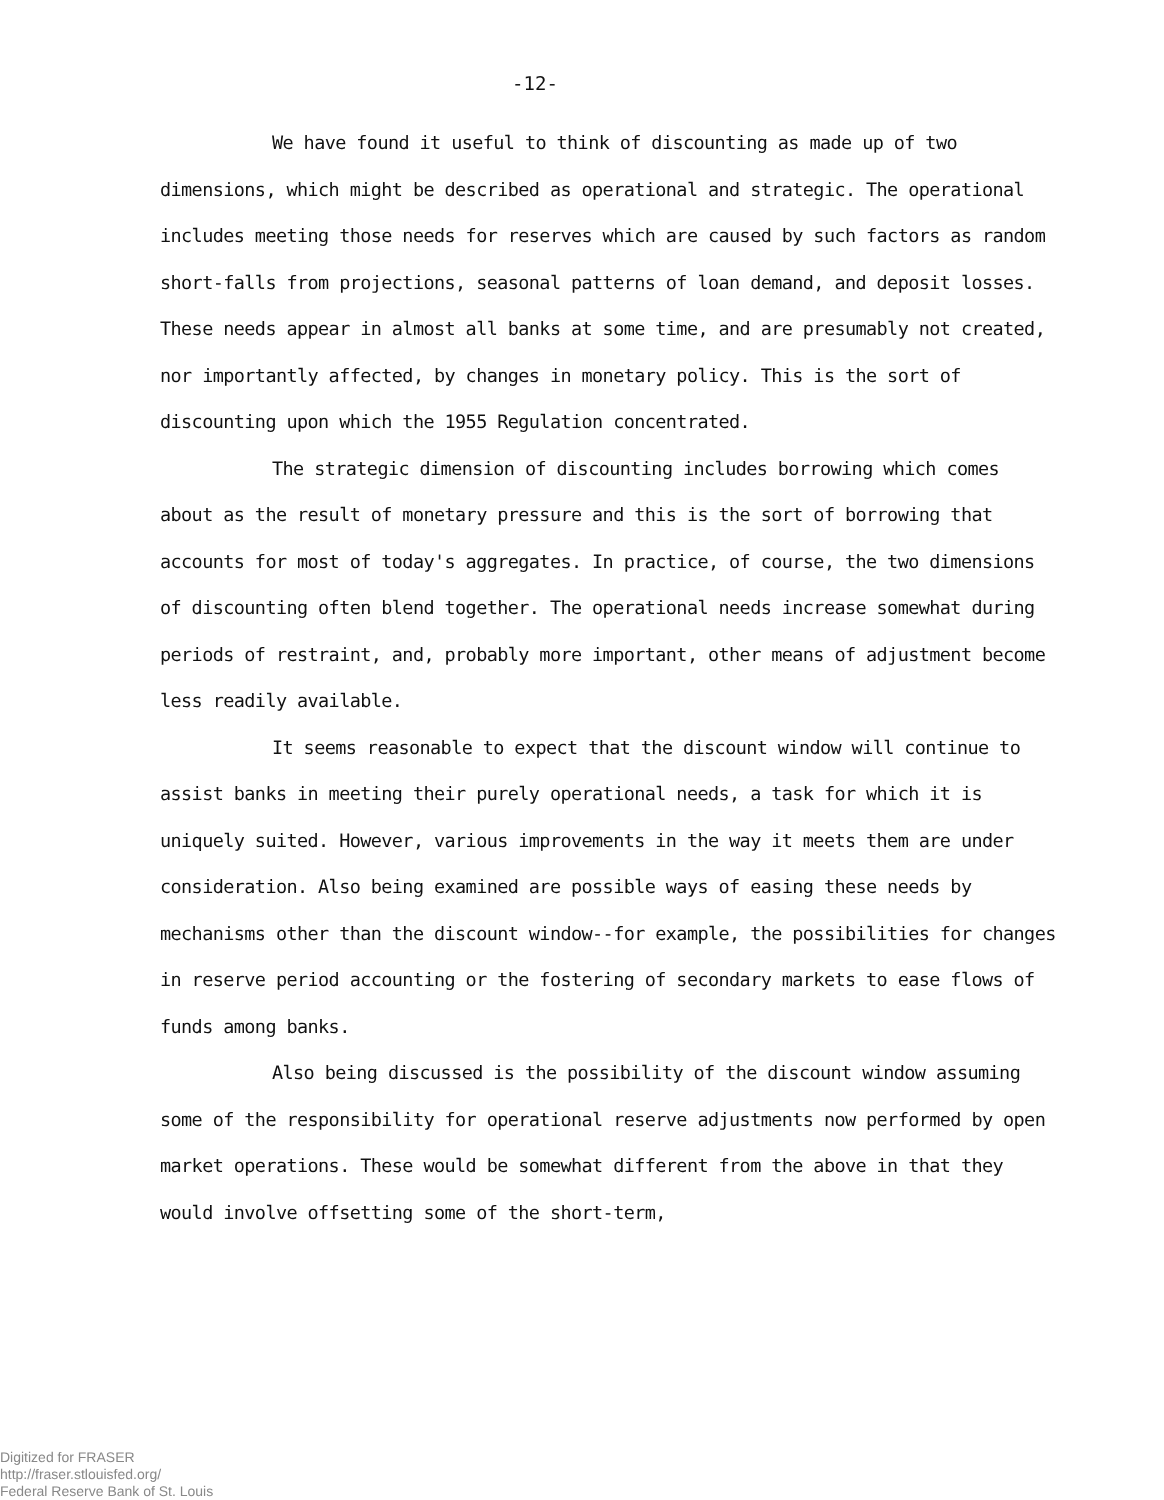-12-
We have found it useful to think of discounting as made up of two dimensions, which might be described as operational and strategic. The operational includes meeting those needs for reserves which are caused by such factors as random short-falls from projections, seasonal patterns of loan demand, and deposit losses. These needs appear in almost all banks at some time, and are presumably not created, nor importantly affected, by changes in monetary policy. This is the sort of discounting upon which the 1955 Regulation concentrated.
The strategic dimension of discounting includes borrowing which comes about as the result of monetary pressure and this is the sort of borrowing that accounts for most of today's aggregates. In practice, of course, the two dimensions of discounting often blend together. The operational needs increase somewhat during periods of restraint, and, probably more important, other means of adjustment become less readily available.
It seems reasonable to expect that the discount window will continue to assist banks in meeting their purely operational needs, a task for which it is uniquely suited. However, various improvements in the way it meets them are under consideration. Also being examined are possible ways of easing these needs by mechanisms other than the discount window--for example, the possibilities for changes in reserve period accounting or the fostering of secondary markets to ease flows of funds among banks.
Also being discussed is the possibility of the discount window assuming some of the responsibility for operational reserve adjustments now performed by open market operations. These would be somewhat different from the above in that they would involve offsetting some of the short-term,
Digitized for FRASER
http://fraser.stlouisfed.org/
Federal Reserve Bank of St. Louis